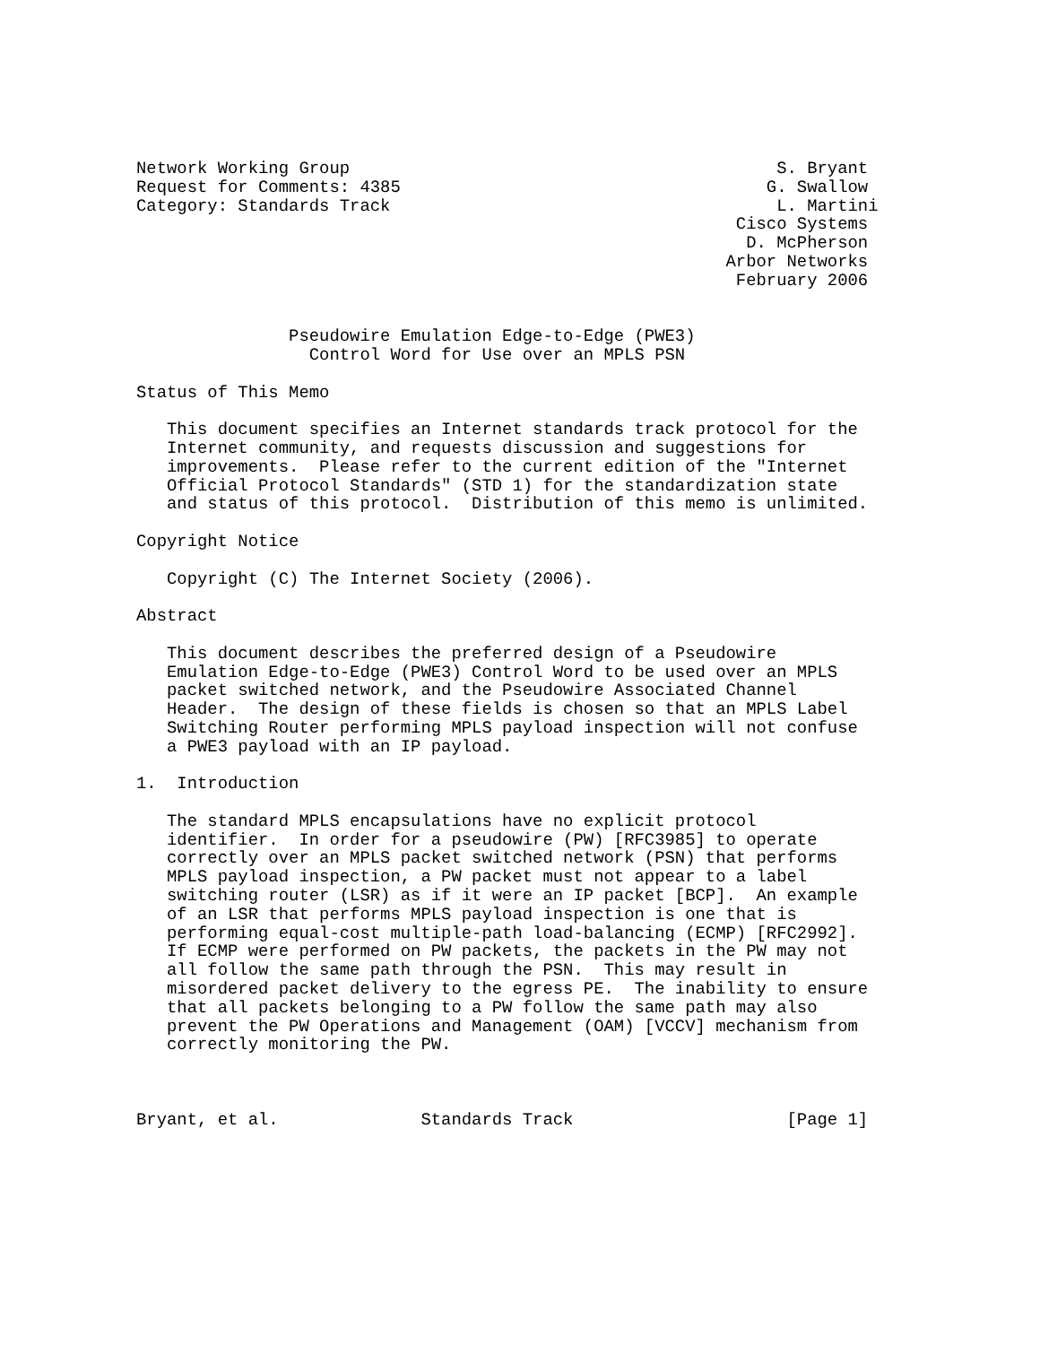Network Working Group                                          S. Bryant
Request for Comments: 4385                                    G. Swallow
Category: Standards Track                                      L. Martini
                                                           Cisco Systems
                                                            D. McPherson
                                                          Arbor Networks
                                                           February 2006


               Pseudowire Emulation Edge-to-Edge (PWE3)
                 Control Word for Use over an MPLS PSN

Status of This Memo

   This document specifies an Internet standards track protocol for the
   Internet community, and requests discussion and suggestions for
   improvements.  Please refer to the current edition of the "Internet
   Official Protocol Standards" (STD 1) for the standardization state
   and status of this protocol.  Distribution of this memo is unlimited.

Copyright Notice

   Copyright (C) The Internet Society (2006).

Abstract

   This document describes the preferred design of a Pseudowire
   Emulation Edge-to-Edge (PWE3) Control Word to be used over an MPLS
   packet switched network, and the Pseudowire Associated Channel
   Header.  The design of these fields is chosen so that an MPLS Label
   Switching Router performing MPLS payload inspection will not confuse
   a PWE3 payload with an IP payload.

1.  Introduction

   The standard MPLS encapsulations have no explicit protocol
   identifier.  In order for a pseudowire (PW) [RFC3985] to operate
   correctly over an MPLS packet switched network (PSN) that performs
   MPLS payload inspection, a PW packet must not appear to a label
   switching router (LSR) as if it were an IP packet [BCP].  An example
   of an LSR that performs MPLS payload inspection is one that is
   performing equal-cost multiple-path load-balancing (ECMP) [RFC2992].
   If ECMP were performed on PW packets, the packets in the PW may not
   all follow the same path through the PSN.  This may result in
   misordered packet delivery to the egress PE.  The inability to ensure
   that all packets belonging to a PW follow the same path may also
   prevent the PW Operations and Management (OAM) [VCCV] mechanism from
   correctly monitoring the PW.



Bryant, et al.              Standards Track                     [Page 1]